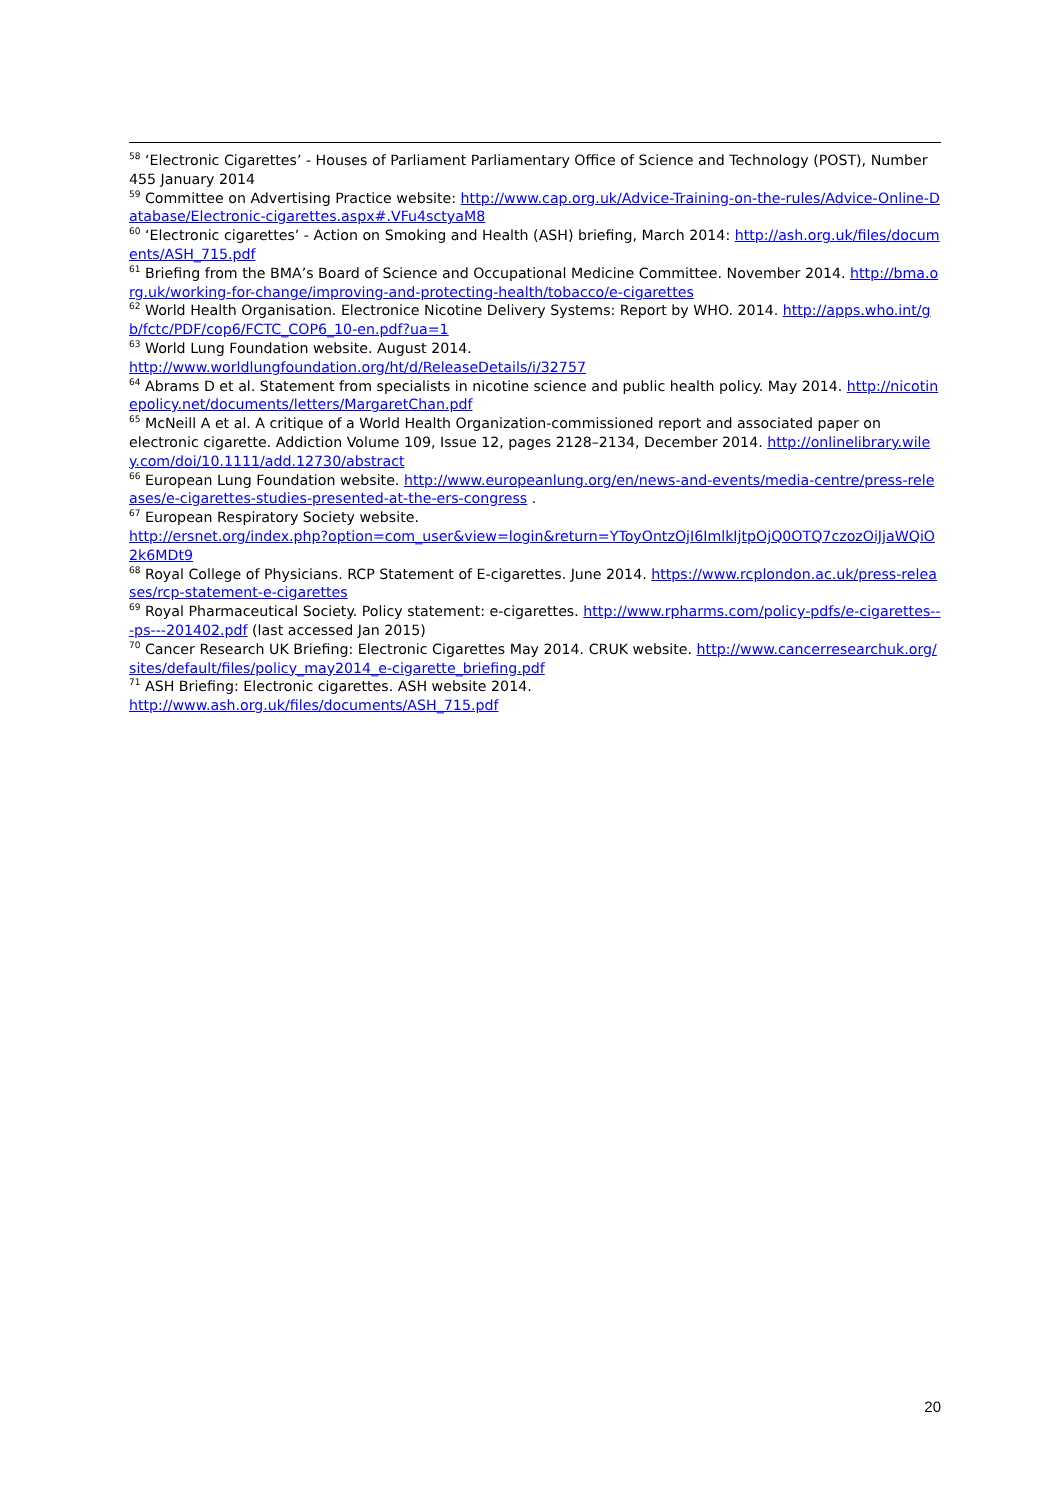<sup>58</sup> ‘Electronic Cigarettes’ - Houses of Parliament Parliamentary Office of Science and Technology (POST), Number 455 January 2014
<sup>59</sup> Committee on Advertising Practice website: http://www.cap.org.uk/Advice-Training-on-the-rules/Advice-Online-Database/Electronic-cigarettes.aspx#.VFu4sctyaM8
<sup>60</sup> ‘Electronic cigarettes’ - Action on Smoking and Health (ASH) briefing, March 2014: http://ash.org.uk/files/documents/ASH_715.pdf
<sup>61</sup> Briefing from the BMA’s Board of Science and Occupational Medicine Committee. November 2014. http://bma.org.uk/working-for-change/improving-and-protecting-health/tobacco/e-cigarettes
<sup>62</sup> World Health Organisation. Electronice Nicotine Delivery Systems: Report by WHO. 2014. http://apps.who.int/gb/fctc/PDF/cop6/FCTC_COP6_10-en.pdf?ua=1
<sup>63</sup> World Lung Foundation website. August 2014.
http://www.worldlungfoundation.org/ht/d/ReleaseDetails/i/32757
<sup>64</sup> Abrams D et al. Statement from specialists in nicotine science and public health policy. May 2014. http://nicotinepolicy.net/documents/letters/MargaretChan.pdf
<sup>65</sup> McNeill A et al. A critique of a World Health Organization-commissioned report and associated paper on electronic cigarette. Addiction Volume 109, Issue 12, pages 2128–2134, December 2014. http://onlinelibrary.wiley.com/doi/10.1111/add.12730/abstract
<sup>66</sup> European Lung Foundation website. http://www.europeanlung.org/en/news-and-events/media-centre/press-releases/e-cigarettes-studies-presented-at-the-ers-congress .
<sup>67</sup> European Respiratory Society website.
http://ersnet.org/index.php?option=com_user&view=login&return=YToyOntzOjI6ImlkIjtpOjQ0OTQ7czozOiJjaWQiO2k6MDt9
<sup>68</sup> Royal College of Physicians. RCP Statement of E-cigarettes. June 2014. https://www.rcplondon.ac.uk/press-releases/rcp-statement-e-cigarettes
<sup>69</sup> Royal Pharmaceutical Society. Policy statement: e-cigarettes. http://www.rpharms.com/policy-pdfs/e-cigarettes---ps---201402.pdf (last accessed Jan 2015)
<sup>70</sup> Cancer Research UK Briefing: Electronic Cigarettes May 2014. CRUK website. http://www.cancerresearchuk.org/sites/default/files/policy_may2014_e-cigarette_briefing.pdf
<sup>71</sup> ASH Briefing: Electronic cigarettes. ASH website 2014.
http://www.ash.org.uk/files/documents/ASH_715.pdf
20